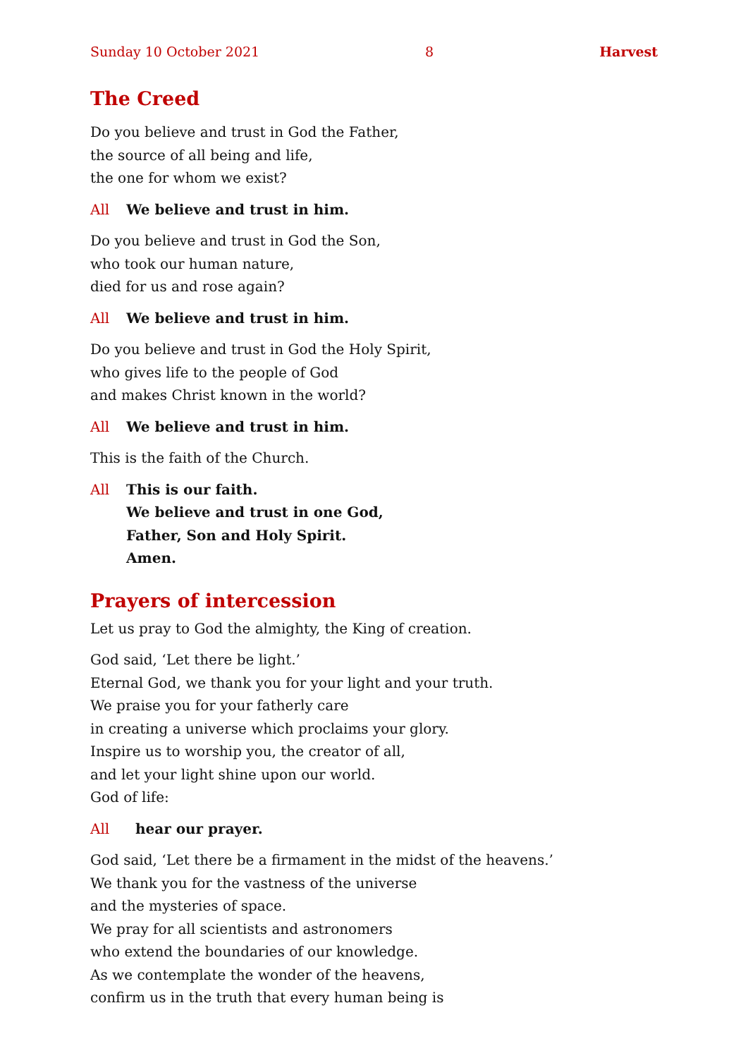Sunday 10 October 2021 8 Harvest
The Creed
Do you believe and trust in God the Father,
the source of all being and life,
the one for whom we exist?
All We believe and trust in him.
Do you believe and trust in God the Son,
who took our human nature,
died for us and rose again?
All We believe and trust in him.
Do you believe and trust in God the Holy Spirit,
who gives life to the people of God
and makes Christ known in the world?
All We believe and trust in him.
This is the faith of the Church.
All This is our faith.
We believe and trust in one God,
Father, Son and Holy Spirit.
Amen.
Prayers of intercession
Let us pray to God the almighty, the King of creation.
God said, ‘Let there be light.’
Eternal God, we thank you for your light and your truth.
We praise you for your fatherly care
in creating a universe which proclaims your glory.
Inspire us to worship you, the creator of all,
and let your light shine upon our world.
God of life:
All hear our prayer.
God said, ‘Let there be a firmament in the midst of the heavens.’
We thank you for the vastness of the universe
and the mysteries of space.
We pray for all scientists and astronomers
who extend the boundaries of our knowledge.
As we contemplate the wonder of the heavens,
confirm us in the truth that every human being is